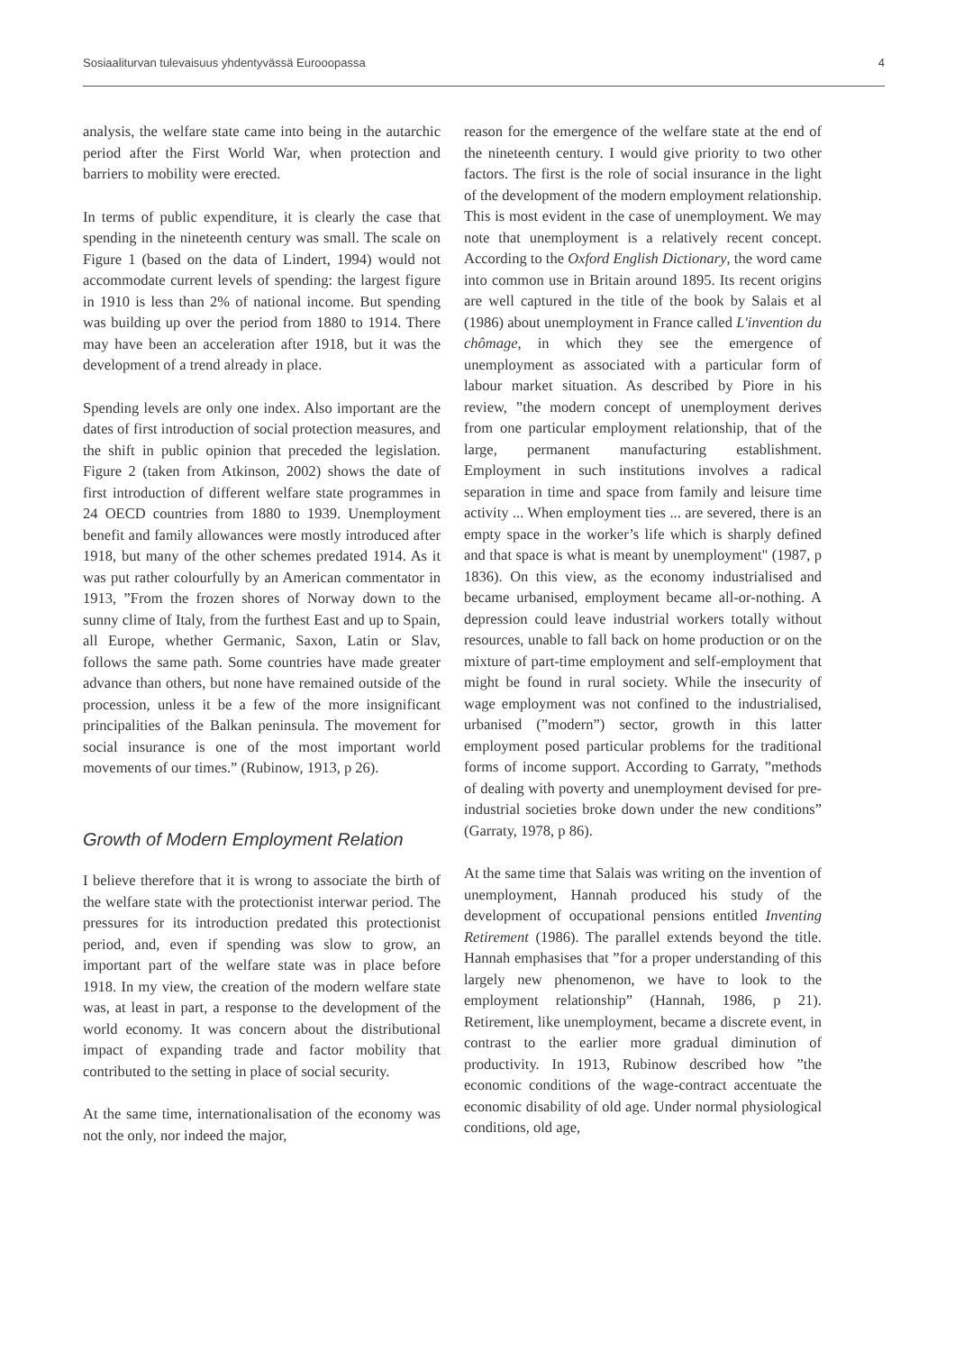Sosiaaliturvan tulevaisuus yhdentyvässä Eurooopassa 4
analysis, the welfare state came into being in the autarchic period after the First World War, when protection and barriers to mobility were erected.
In terms of public expenditure, it is clearly the case that spending in the nineteenth century was small. The scale on Figure 1 (based on the data of Lindert, 1994) would not accommodate current levels of spending: the largest figure in 1910 is less than 2% of national income. But spending was building up over the period from 1880 to 1914. There may have been an acceleration after 1918, but it was the development of a trend already in place.
Spending levels are only one index. Also important are the dates of first introduction of social protection measures, and the shift in public opinion that preceded the legislation. Figure 2 (taken from Atkinson, 2002) shows the date of first introduction of different welfare state programmes in 24 OECD countries from 1880 to 1939. Unemployment benefit and family allowances were mostly introduced after 1918, but many of the other schemes predated 1914. As it was put rather colourfully by an American commentator in 1913, ”From the frozen shores of Norway down to the sunny clime of Italy, from the furthest East and up to Spain, all Europe, whether Germanic, Saxon, Latin or Slav, follows the same path. Some countries have made greater advance than others, but none have remained outside of the procession, unless it be a few of the more insignificant principalities of the Balkan peninsula. The movement for social insurance is one of the most important world movements of our times.” (Rubinow, 1913, p 26).
Growth of Modern Employment Relation
I believe therefore that it is wrong to associate the birth of the welfare state with the protectionist interwar period. The pressures for its introduction predated this protectionist period, and, even if spending was slow to grow, an important part of the welfare state was in place before 1918. In my view, the creation of the modern welfare state was, at least in part, a response to the development of the world economy. It was concern about the distributional impact of expanding trade and factor mobility that contributed to the setting in place of social security.
At the same time, internationalisation of the economy was not the only, nor indeed the major,
reason for the emergence of the welfare state at the end of the nineteenth century. I would give priority to two other factors. The first is the role of social insurance in the light of the development of the modern employment relationship. This is most evident in the case of unemployment. We may note that unemployment is a relatively recent concept. According to the Oxford English Dictionary, the word came into common use in Britain around 1895. Its recent origins are well captured in the title of the book by Salais et al (1986) about unemployment in France called L'invention du chômage, in which they see the emergence of unemployment as associated with a particular form of labour market situation. As described by Piore in his review, ”the modern concept of unemployment derives from one particular employment relationship, that of the large, permanent manufacturing establishment. Employment in such institutions involves a radical separation in time and space from family and leisure time activity ... When employment ties ... are severed, there is an empty space in the worker’s life which is sharply defined and that space is what is meant by unemployment" (1987, p 1836). On this view, as the economy industrialised and became urbanised, employment became all-or-nothing. A depression could leave industrial workers totally without resources, unable to fall back on home production or on the mixture of part-time employment and self-employment that might be found in rural society. While the insecurity of wage employment was not confined to the industrialised, urbanised (”modern”) sector, growth in this latter employment posed particular problems for the traditional forms of income support. According to Garraty, ”methods of dealing with poverty and unemployment devised for pre-industrial societies broke down under the new conditions” (Garraty, 1978, p 86).
At the same time that Salais was writing on the invention of unemployment, Hannah produced his study of the development of occupational pensions entitled Inventing Retirement (1986). The parallel extends beyond the title. Hannah emphasises that ”for a proper understanding of this largely new phenomenon, we have to look to the employment relationship” (Hannah, 1986, p 21). Retirement, like unemployment, became a discrete event, in contrast to the earlier more gradual diminution of productivity. In 1913, Rubinow described how ”the economic conditions of the wage-contract accentuate the economic disability of old age. Under normal physiological conditions, old age,